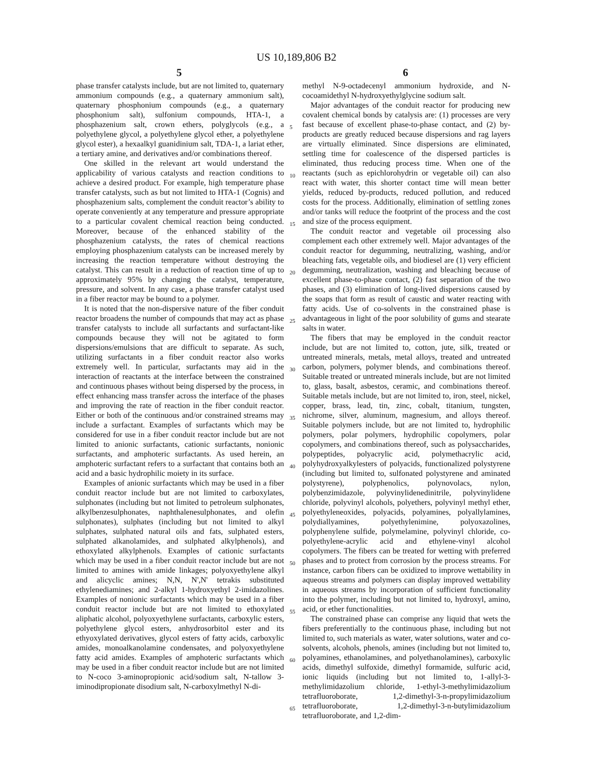US 10,189,806 B2
5 6
phase transfer catalysts include, but are not limited to, quaternary ammonium compounds (e.g., a quaternary ammonium salt), quaternary phosphonium compounds (e.g., a quaternary phosphonium salt), sulfonium compounds, HTA-1, a phosphazenium salt, crown ethers, polyglycols (e.g., a polyethylene glycol, a polyethylene glycol ether, a polyethylene glycol ester), a hexaalkyl guanidinium salt, TDA-1, a lariat ether, a tertiary amine, and derivatives and/or combinations thereof.
One skilled in the relevant art would understand the applicability of various catalysts and reaction conditions to achieve a desired product. For example, high temperature phase transfer catalysts, such as but not limited to HTA-1 (Cognis) and phosphazenium salts, complement the conduit reactor’s ability to operate conveniently at any temperature and pressure appropriate to a particular covalent chemical reaction being conducted. Moreover, because of the enhanced stability of the phosphazenium catalysts, the rates of chemical reactions employing phosphazenium catalysts can be increased merely by increasing the reaction temperature without destroying the catalyst. This can result in a reduction of reaction time of up to approximately 95% by changing the catalyst, temperature, pressure, and solvent. In any case, a phase transfer catalyst used in a fiber reactor may be bound to a polymer.
It is noted that the non-dispersive nature of the fiber conduit reactor broadens the number of compounds that may act as phase transfer catalysts to include all surfactants and surfactant-like compounds because they will not be agitated to form dispersions/emulsions that are difficult to separate. As such, utilizing surfactants in a fiber conduit reactor also works extremely well. In particular, surfactants may aid in the interaction of reactants at the interface between the constrained and continuous phases without being dispersed by the process, in effect enhancing mass transfer across the interface of the phases and improving the rate of reaction in the fiber conduit reactor. Either or both of the continuous and/or constrained streams may include a surfactant. Examples of surfactants which may be considered for use in a fiber conduit reactor include but are not limited to anionic surfactants, cationic surfactants, nonionic surfactants, and amphoteric surfactants. As used herein, an amphoteric surfactant refers to a surfactant that contains both an acid and a basic hydrophilic moiety in its surface.
Examples of anionic surfactants which may be used in a fiber conduit reactor include but are not limited to carboxylates, sulphonates (including but not limited to petroleum sulphonates, alkylbenzesulphonates, naphthalenesulphonates, and olefin sulphonates), sulphates (including but not limited to alkyl sulphates, sulphated natural oils and fats, sulphated esters, sulphated alkanolamides, and sulphated alkylphenols), and ethoxylated alkylphenols. Examples of cationic surfactants which may be used in a fiber conduit reactor include but are not limited to amines with amide linkages; polyoxyethylene alkyl and alicyclic amines; N,N, N',N' tetrakis substituted ethylenediamines; and 2-alkyl 1-hydroxyethyl 2-imidazolines. Examples of nonionic surfactants which may be used in a fiber conduit reactor include but are not limited to ethoxylated aliphatic alcohol, polyoxyethylene surfactants, carboxylic esters, polyethylene glycol esters, anhydrosorbitol ester and its ethyoxylated derivatives, glycol esters of fatty acids, carboxylic amides, monoalkanolamine condensates, and polyoxyethylene fatty acid amides. Examples of amphoteric surfactants which may be used in a fiber conduit reactor include but are not limited to N-coco 3-aminopropionic acid/sodium salt, N-tallow 3-iminodipropionate disodium salt, N-carboxylmethyl N-di-
5
10
15
20
25
30
35
40
45
50
55
60
65
methyl N-9-octadecenyl ammonium hydroxide, and N-cocoamidethyl N-hydroxyethylglycine sodium salt.
Major advantages of the conduit reactor for producing new covalent chemical bonds by catalysis are: (1) processes are very fast because of excellent phase-to-phase contact, and (2) by-products are greatly reduced because dispersions and rag layers are virtually eliminated. Since dispersions are eliminated, settling time for coalescence of the dispersed particles is eliminated, thus reducing process time. When one of the reactants (such as epichlorohydrin or vegetable oil) can also react with water, this shorter contact time will mean better yields, reduced by-products, reduced pollution, and reduced costs for the process. Additionally, elimination of settling zones and/or tanks will reduce the footprint of the process and the cost and size of the process equipment.
The conduit reactor and vegetable oil processing also complement each other extremely well. Major advantages of the conduit reactor for degumming, neutralizing, washing, and/or bleaching fats, vegetable oils, and biodiesel are (1) very efficient degumming, neutralization, washing and bleaching because of excellent phase-to-phase contact, (2) fast separation of the two phases, and (3) elimination of long-lived dispersions caused by the soaps that form as result of caustic and water reacting with fatty acids. Use of co-solvents in the constrained phase is advantageous in light of the poor solubility of gums and stearate salts in water.
The fibers that may be employed in the conduit reactor include, but are not limited to, cotton, jute, silk, treated or untreated minerals, metals, metal alloys, treated and untreated carbon, polymers, polymer blends, and combinations thereof. Suitable treated or untreated minerals include, but are not limited to, glass, basalt, asbestos, ceramic, and combinations thereof. Suitable metals include, but are not limited to, iron, steel, nickel, copper, brass, lead, tin, zinc, cobalt, titanium, tungsten, nichrome, silver, aluminum, magnesium, and alloys thereof. Suitable polymers include, but are not limited to, hydrophilic polymers, polar polymers, hydrophilic copolymers, polar copolymers, and combinations thereof, such as polysaccharides, polypeptides, polyacrylic acid, polymethacrylic acid, polyhydroxyalkylesters of polyacids, functionalized polystyrene (including but limited to, sulfonated polystyrene and aminated polystyrene), polyphenolics, polynovolacs, nylon, polybenzimidazole, polyvinylidenedinitrile, polyvinylidene chloride, polyvinyl alcohols, polyethers, polyvinyl methyl ether, polyethyleneoxides, polyacids, polyamines, polyallylamines, polydiallyamines, polyethylenimine, polyoxazolines, polyphenylene sulfide, polymelamine, polyvinyl chloride, co-polyethylene-acrylic acid and ethylene-vinyl alcohol copolymers. The fibers can be treated for wetting with preferred phases and to protect from corrosion by the process streams. For instance, carbon fibers can be oxidized to improve wettability in aqueous streams and polymers can display improved wettability in aqueous streams by incorporation of sufficient functionality into the polymer, including but not limited to, hydroxyl, amino, acid, or ether functionalities.
The constrained phase can comprise any liquid that wets the fibers preferentially to the continuous phase, including but not limited to, such materials as water, water solutions, water and co-solvents, alcohols, phenols, amines (including but not limited to, polyamines, ethanolamines, and polyethanolamines), carboxylic acids, dimethyl sulfoxide, dimethyl formamide, sulfuric acid, ionic liquids (including but not limited to, 1-allyl-3-methylimidazolium chloride, 1-ethyl-3-methylimidazolium tetrafluoroborate, 1,2-dimethyl-3-n-propylimidazolium tetrafluoroborate, 1,2-dimethyl-3-n-butylimidazolium tetrafluoroborate, and 1,2-dim-